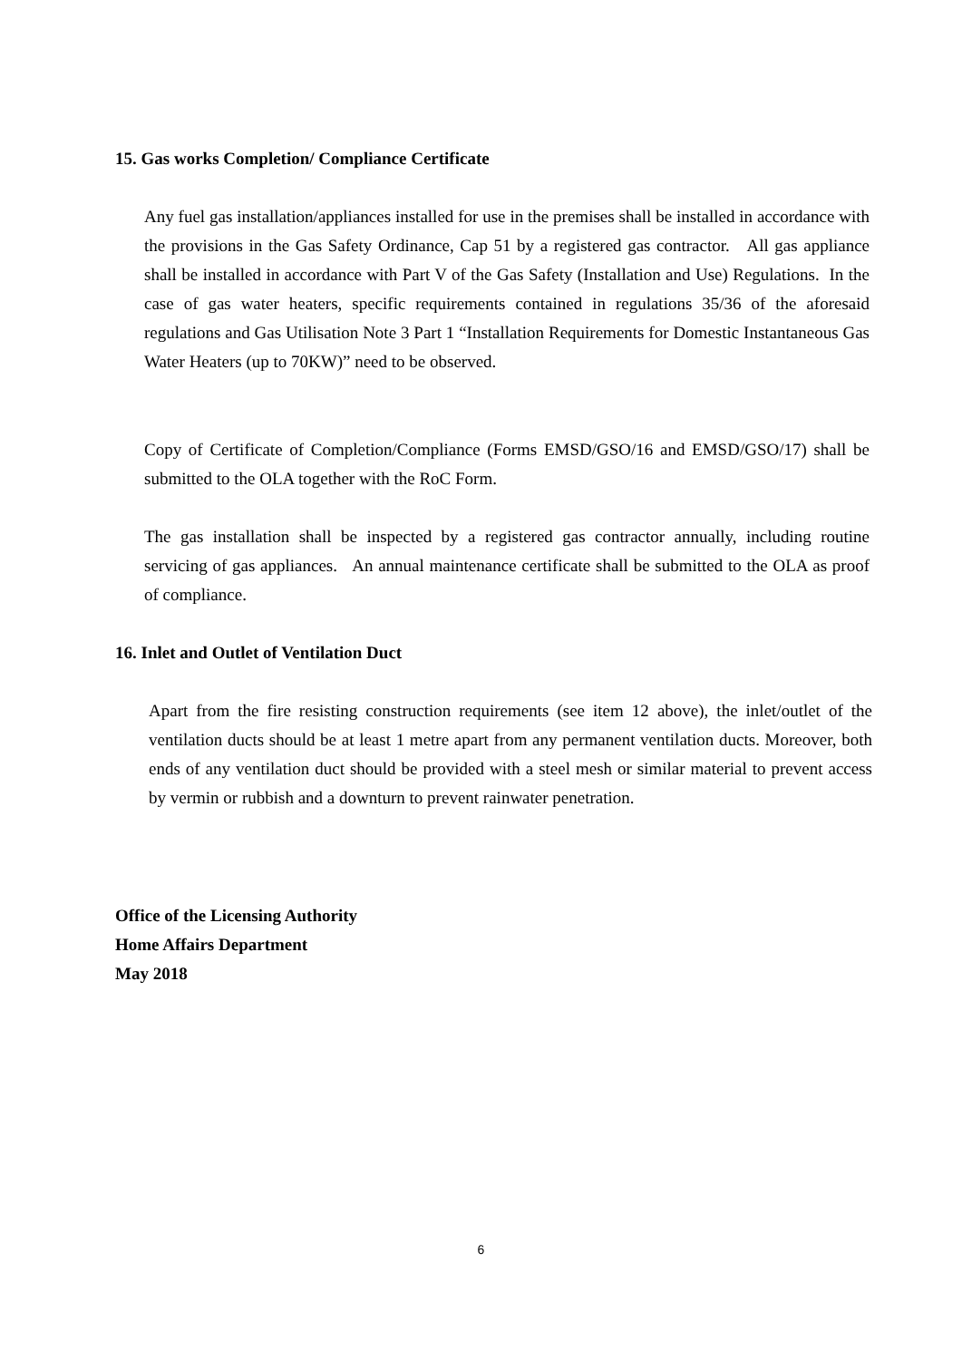15. Gas works Completion/ Compliance Certificate
Any fuel gas installation/appliances installed for use in the premises shall be installed in accordance with the provisions in the Gas Safety Ordinance, Cap 51 by a registered gas contractor. All gas appliance shall be installed in accordance with Part V of the Gas Safety (Installation and Use) Regulations. In the case of gas water heaters, specific requirements contained in regulations 35/36 of the aforesaid regulations and Gas Utilisation Note 3 Part 1 “Installation Requirements for Domestic Instantaneous Gas Water Heaters (up to 70KW)” need to be observed.
Copy of Certificate of Completion/Compliance (Forms EMSD/GSO/16 and EMSD/GSO/17) shall be submitted to the OLA together with the RoC Form.
The gas installation shall be inspected by a registered gas contractor annually, including routine servicing of gas appliances. An annual maintenance certificate shall be submitted to the OLA as proof of compliance.
16. Inlet and Outlet of Ventilation Duct
Apart from the fire resisting construction requirements (see item 12 above), the inlet/outlet of the ventilation ducts should be at least 1 metre apart from any permanent ventilation ducts. Moreover, both ends of any ventilation duct should be provided with a steel mesh or similar material to prevent access by vermin or rubbish and a downturn to prevent rainwater penetration.
Office of the Licensing Authority
Home Affairs Department
May 2018
6